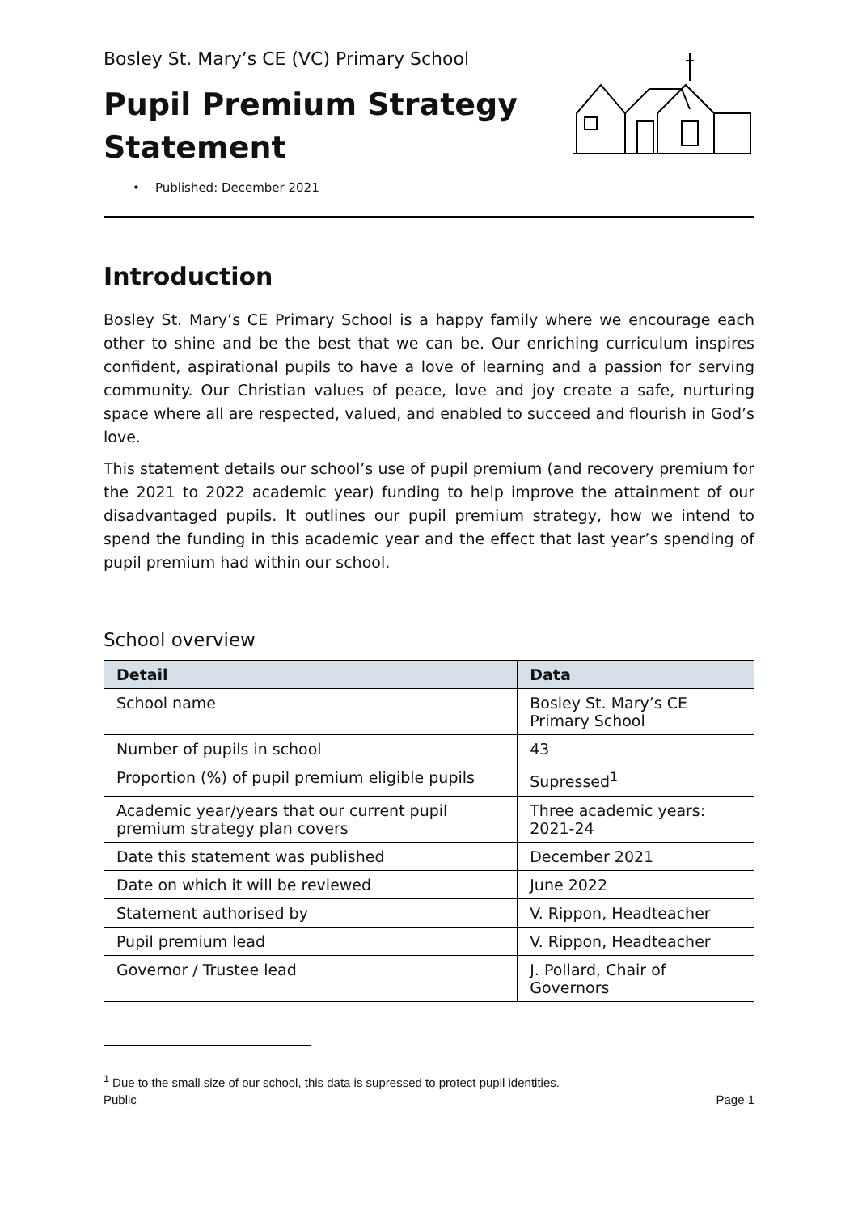Bosley St. Mary’s CE (VC) Primary School
Pupil Premium Strategy
Statement
• Published: December 2021
Introduction
Bosley St. Mary’s CE Primary School is a happy family where we encourage each other to shine and be the best that we can be. Our enriching curriculum inspires confident, aspirational pupils to have a love of learning and a passion for serving community. Our Christian values of peace, love and joy create a safe, nurturing space where all are respected, valued, and enabled to succeed and flourish in God’s love.
This statement details our school’s use of pupil premium (and recovery premium for the 2021 to 2022 academic year) funding to help improve the attainment of our disadvantaged pupils. It outlines our pupil premium strategy, how we intend to spend the funding in this academic year and the effect that last year’s spending of pupil premium had within our school.
School overview
| Detail | Data |
| --- | --- |
| School name | Bosley St. Mary’s CE Primary School |
| Number of pupils in school | 43 |
| Proportion (%) of pupil premium eligible pupils | Supressed<sup>1</sup> |
| Academic year/years that our current pupil premium strategy plan covers | Three academic years: 2021-24 |
| Date this statement was published | December 2021 |
| Date on which it will be reviewed | June 2022 |
| Statement authorised by | V. Rippon, Headteacher |
| Pupil premium lead | V. Rippon, Headteacher |
| Governor / Trustee lead | J. Pollard, Chair of Governors |
<sup>1</sup> Due to the small size of our school, this data is supressed to protect pupil identities.
Public Page 1